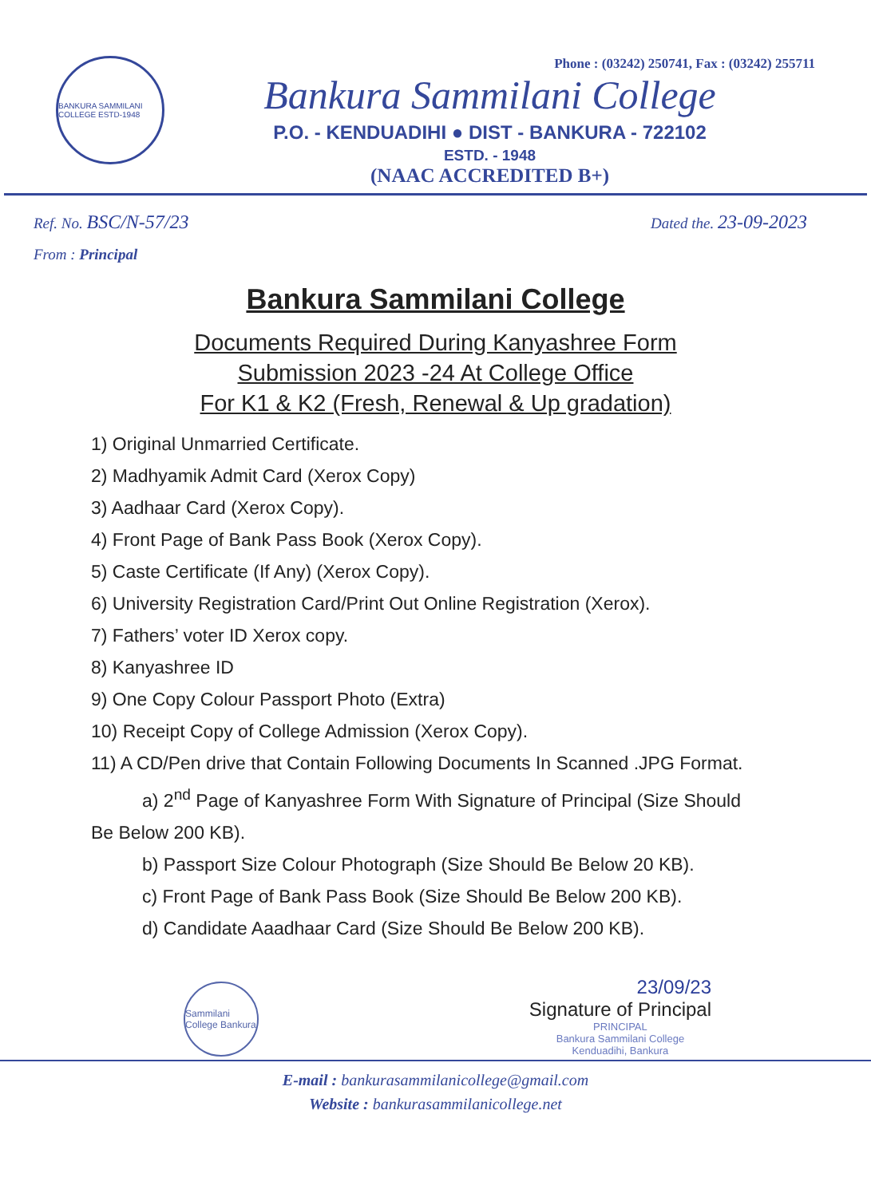BANKURA SAMMILANI COLLEGE ESTD-1948
Phone : (03242) 250741, Fax : (03242) 255711
Bankura Sammilani College
P.O. - KENDUADIHI ● DIST - BANKURA - 722102
ESTD. - 1948
(NAAC ACCREDITED B+)
Ref. No. BSC/N-57/23 Dated the. 23-09-2023
From : Principal
Bankura Sammilani College
Documents Required During Kanyashree Form
Submission 2023 -24 At College Office
For K1 & K2 (Fresh, Renewal & Up gradation)
1) Original Unmarried Certificate.
2) Madhyamik Admit Card (Xerox Copy)
3) Aadhaar Card (Xerox Copy).
4) Front Page of Bank Pass Book (Xerox Copy).
5) Caste Certificate (If Any) (Xerox Copy).
6) University Registration Card/Print Out Online Registration (Xerox).
7) Fathers’ voter ID Xerox copy.
8) Kanyashree ID
9) One Copy Colour Passport Photo (Extra)
10) Receipt Copy of College Admission (Xerox Copy).
11) A CD/Pen drive that Contain Following Documents In Scanned .JPG Format.
a) 2<sup>nd</sup> Page of Kanyashree Form With Signature of Principal (Size Should Be Below 200 KB).
b) Passport Size Colour Photograph (Size Should Be Below 20 KB).
c) Front Page of Bank Pass Book (Size Should Be Below 200 KB).
d) Candidate Aaadhaar Card (Size Should Be Below 200 KB).
Sammilani College Bankura
23/09/23
Signature of Principal
PRINCIPAL
Bankura Sammilani College
Kenduadihi, Bankura
E-mail : bankurasammilanicollege@gmail.com
Website : bankurasammilanicollege.net